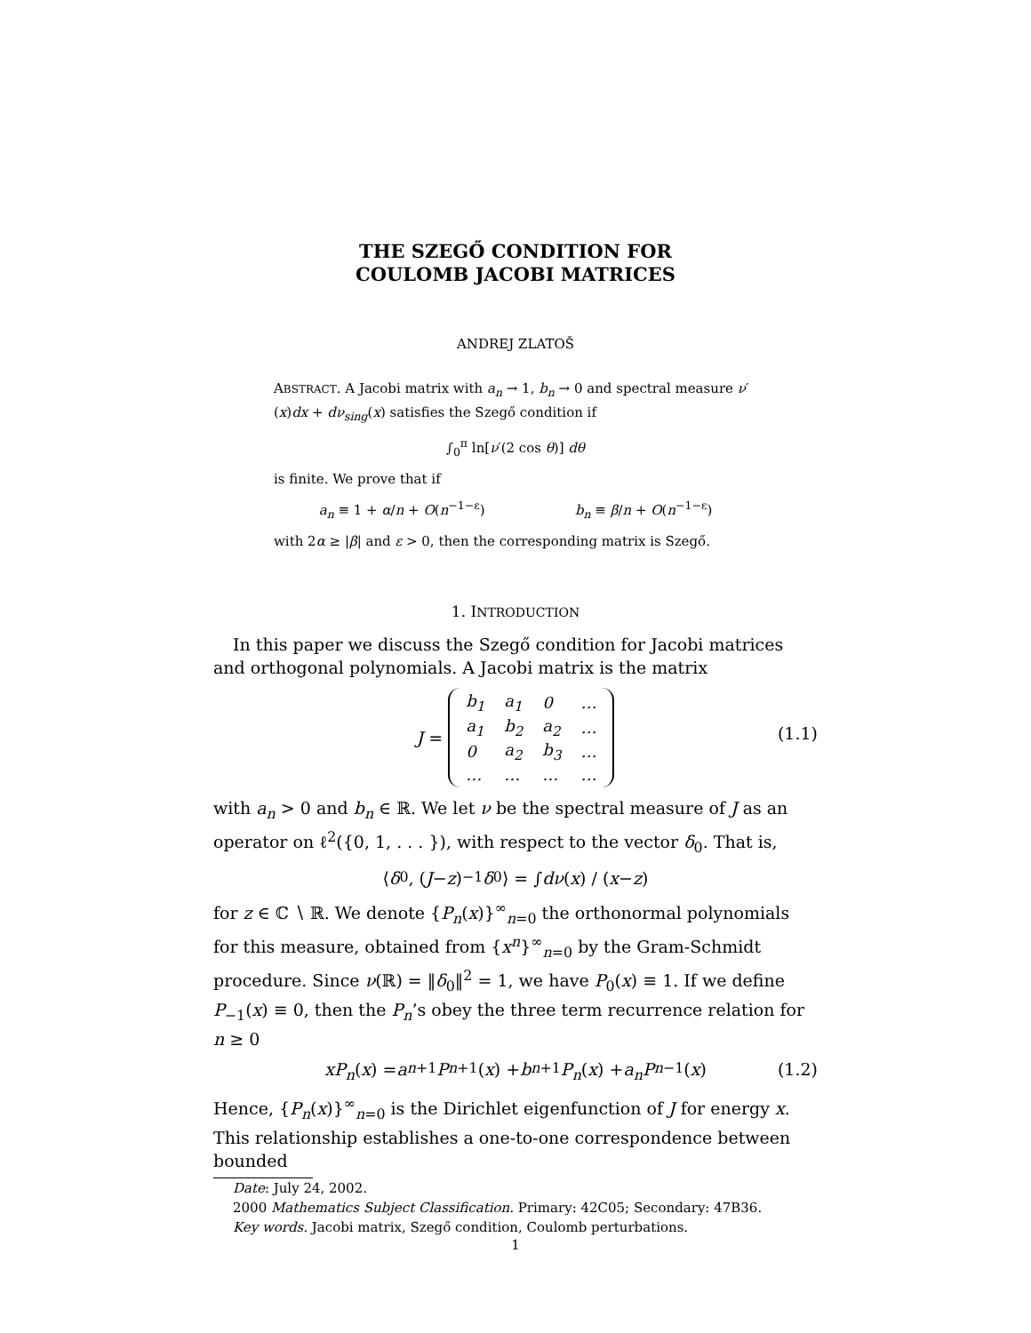THE SZEGŐ CONDITION FOR
COULOMB JACOBI MATRICES
ANDREJ ZLATOŠ
ABSTRACT. A Jacobi matrix with a<sub>n</sub> → 1, b<sub>n</sub> → 0 and spectral measure ν′(x)dx + dν<sub>sing</sub>(x) satisfies the Szegő condition if
∫<sub>0</sub><sup>π</sup> ln[ν′(2 cos θ)] dθ
is finite. We prove that if
a<sub>n</sub> ≡ 1 + α/n + O(n<sup>−1−ε</sup>) b<sub>n</sub> ≡ β/n + O(n<sup>−1−ε</sup>)
with 2α ≥ |β| and ε > 0, then the corresponding matrix is Szegő.
1. INTRODUCTION
In this paper we discuss the Szegő condition for Jacobi matrices and orthogonal polynomials. A Jacobi matrix is the matrix
J =
| b<sub>1</sub> | a<sub>1</sub> | 0 | … |
| a<sub>1</sub> | b<sub>2</sub> | a<sub>2</sub> | … |
| 0 | a<sub>2</sub> | b<sub>3</sub> | … |
| … | … | … | … |
(1.1)
with a<sub>n</sub> > 0 and b<sub>n</sub> ∈ ℝ. We let ν be the spectral measure of J as an operator on ℓ<sup>2</sup>({0, 1, . . . }), with respect to the vector δ<sub>0</sub>. That is,
⟨ δ<sub>0</sub>, (J − z)<sup>−1</sup> δ<sub>0</sub>⟩ = ∫ dν (x) / (x − z)
for z ∈ ℂ ∖ ℝ. We denote {P<sub>n</sub>(x)}<sup>∞</sup><sub>n=0</sub> the orthonormal polynomials for this measure, obtained from {x<sup>n</sup>}<sup>∞</sup><sub>n=0</sub> by the Gram-Schmidt procedure. Since ν(ℝ) = ‖δ<sub>0</sub>‖<sup>2</sup> = 1, we have P<sub>0</sub>(x) ≡ 1. If we define P<sub>−1</sub>(x) ≡ 0, then the P<sub>n</sub>’s obey the three term recurrence relation for n ≥ 0
xP<sub>n</sub> (x) = a<sub>n+1</sub> P<sub>n+1</sub>(x) + b<sub>n+1</sub> P<sub>n</sub> (x) + a<sub>n</sub>P<sub>n−1</sub>(x) (1.2)
Hence, {P<sub>n</sub>(x)}<sup>∞</sup><sub>n=0</sub> is the Dirichlet eigenfunction of J for energy x. This relationship establishes a one-to-one correspondence between bounded
Date: July 24, 2002.
2000 Mathematics Subject Classification. Primary: 42C05; Secondary: 47B36.
Key words. Jacobi matrix, Szegő condition, Coulomb perturbations.
1